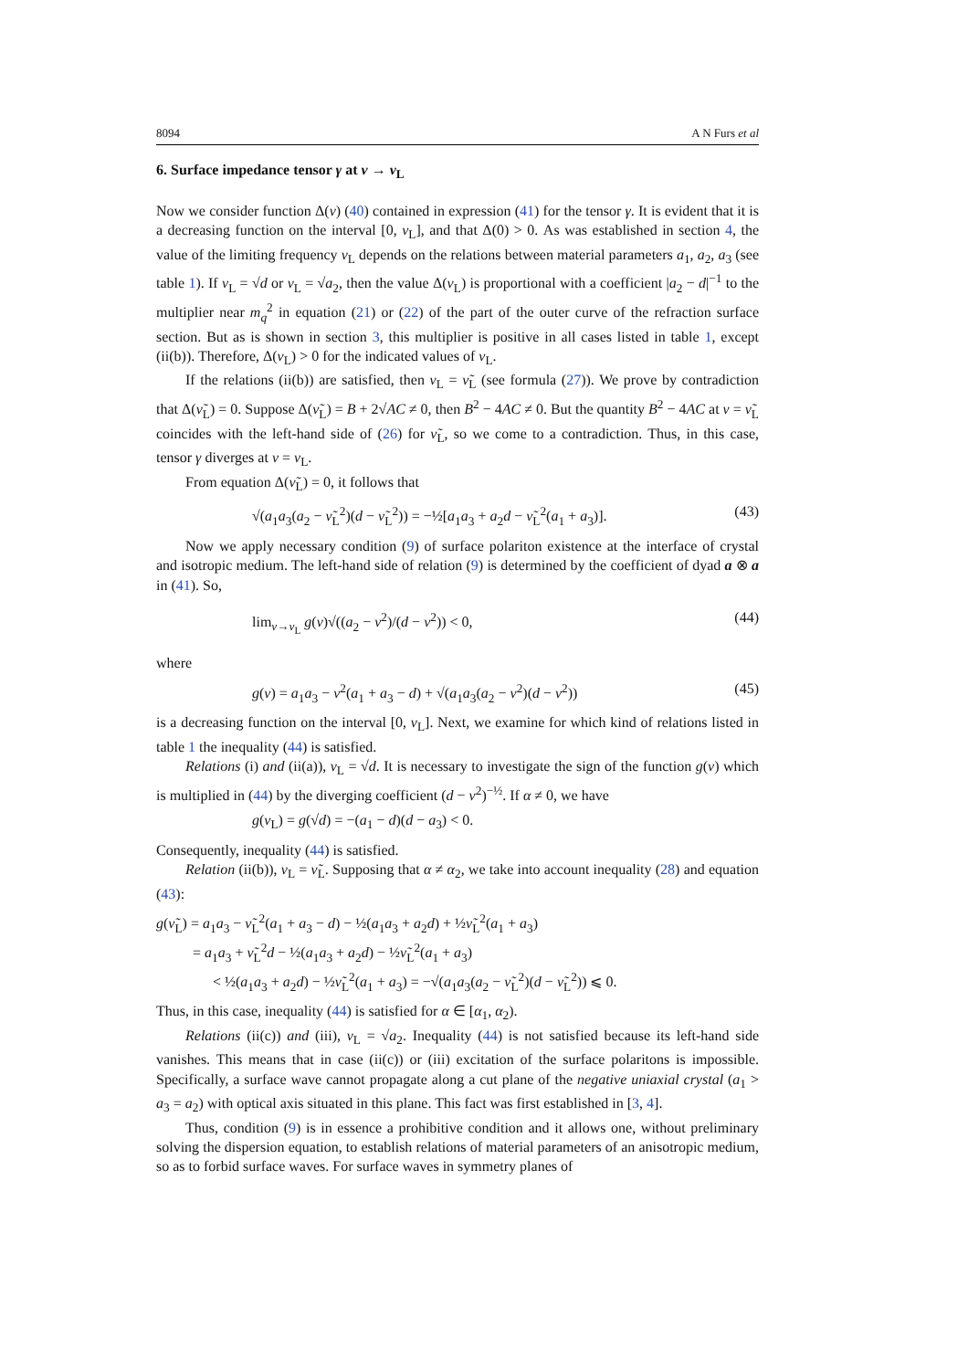8094 A N Furs et al
6. Surface impedance tensor γ at ν → ν<sub>L</sub>
Now we consider function Δ(ν) (40) contained in expression (41) for the tensor γ. It is evident that it is a decreasing function on the interval [0, ν<sub>L</sub>], and that Δ(0) > 0. As was established in section 4, the value of the limiting frequency ν<sub>L</sub> depends on the relations between material parameters a<sub>1</sub>, a<sub>2</sub>, a<sub>3</sub> (see table 1). If ν<sub>L</sub> = √d or ν<sub>L</sub> = √a<sub>2</sub>, then the value Δ(ν<sub>L</sub>) is proportional with a coefficient |a<sub>2</sub> − d|<sup>−1</sup> to the multiplier near m<sub>q</sub><sup>2</sup> in equation (21) or (22) of the part of the outer curve of the refraction surface section. But as is shown in section 3, this multiplier is positive in all cases listed in table 1, except (ii(b)). Therefore, Δ(ν<sub>L</sub>) > 0 for the indicated values of ν<sub>L</sub>.
If the relations (ii(b)) are satisfied, then ν<sub>L</sub> = ν̃<sub>L</sub> (see formula (27)). We prove by contradiction that Δ(ν̃<sub>L</sub>) = 0. Suppose Δ(ν̃<sub>L</sub>) = B + 2√AC ≠ 0, then B<sup>2</sup> − 4AC ≠ 0. But the quantity B<sup>2</sup> − 4AC at ν = ν̃<sub>L</sub> coincides with the left-hand side of (26) for ν̃<sub>L</sub>, so we come to a contradiction. Thus, in this case, tensor γ diverges at ν = ν<sub>L</sub>.
From equation Δ(ν̃<sub>L</sub>) = 0, it follows that
√(a<sub>1</sub>a<sub>3</sub>(a<sub>2</sub> − ν̃<sub>L</sub><sup>2</sup>)(d − ν̃<sub>L</sub><sup>2</sup>)) = −½[a<sub>1</sub>a<sub>3</sub> + a<sub>2</sub>d − ν̃<sub>L</sub><sup>2</sup>(a<sub>1</sub> + a<sub>3</sub>)]. (43)
Now we apply necessary condition (9) of surface polariton existence at the interface of crystal and isotropic medium. The left-hand side of relation (9) is determined by the coefficient of dyad a ⊗ a in (41). So,
lim<sub>ν→ν<sub>L</sub></sub> g(ν)√((a<sub>2</sub> − ν<sup>2</sup>)/(d − ν<sup>2</sup>)) < 0, (44)
where
g(ν) = a<sub>1</sub>a<sub>3</sub> − ν<sup>2</sup>(a<sub>1</sub> + a<sub>3</sub> − d) + √(a<sub>1</sub>a<sub>3</sub>(a<sub>2</sub> − ν<sup>2</sup>)(d − ν<sup>2</sup>)) (45)
is a decreasing function on the interval [0, ν<sub>L</sub>]. Next, we examine for which kind of relations listed in table 1 the inequality (44) is satisfied.
Relations (i) and (ii(a)), ν<sub>L</sub> = √d. It is necessary to investigate the sign of the function g(ν) which is multiplied in (44) by the diverging coefficient (d − ν<sup>2</sup>)<sup>−½</sup>. If α ≠ 0, we have
g(ν<sub>L</sub>) = g(√d) = −(a<sub>1</sub> − d)(d − a<sub>3</sub>) < 0.
Consequently, inequality (44) is satisfied.
Relation (ii(b)), ν<sub>L</sub> = ν̃<sub>L</sub>. Supposing that α ≠ α<sub>2</sub>, we take into account inequality (28) and equation (43):
g(ν̃<sub>L</sub>) = a<sub>1</sub>a<sub>3</sub> − ν̃<sub>L</sub><sup>2</sup>(a<sub>1</sub> + a<sub>3</sub> − d) − ½(a<sub>1</sub>a<sub>3</sub> + a<sub>2</sub>d) + ½ν̃<sub>L</sub><sup>2</sup>(a<sub>1</sub> + a<sub>3</sub>)
= a<sub>1</sub>a<sub>3</sub> + ν̃<sub>L</sub><sup>2</sup>d − ½(a<sub>1</sub>a<sub>3</sub> + a<sub>2</sub>d) − ½ν̃<sub>L</sub><sup>2</sup>(a<sub>1</sub> + a<sub>3</sub>)
< ½(a<sub>1</sub>a<sub>3</sub> + a<sub>2</sub>d) − ½ν̃<sub>L</sub><sup>2</sup>(a<sub>1</sub> + a<sub>3</sub>) = −√(a<sub>1</sub>a<sub>3</sub>(a<sub>2</sub> − ν̃<sub>L</sub><sup>2</sup>)(d − ν̃<sub>L</sub><sup>2</sup>)) ⩽ 0.
Thus, in this case, inequality (44) is satisfied for α ∈ [α<sub>1</sub>, α<sub>2</sub>).
Relations (ii(c)) and (iii), ν<sub>L</sub> = √a<sub>2</sub>. Inequality (44) is not satisfied because its left-hand side vanishes. This means that in case (ii(c)) or (iii) excitation of the surface polaritons is impossible. Specifically, a surface wave cannot propagate along a cut plane of the negative uniaxial crystal (a<sub>1</sub> > a<sub>3</sub> = a<sub>2</sub>) with optical axis situated in this plane. This fact was first established in [3, 4].
Thus, condition (9) is in essence a prohibitive condition and it allows one, without preliminary solving the dispersion equation, to establish relations of material parameters of an anisotropic medium, so as to forbid surface waves. For surface waves in symmetry planes of